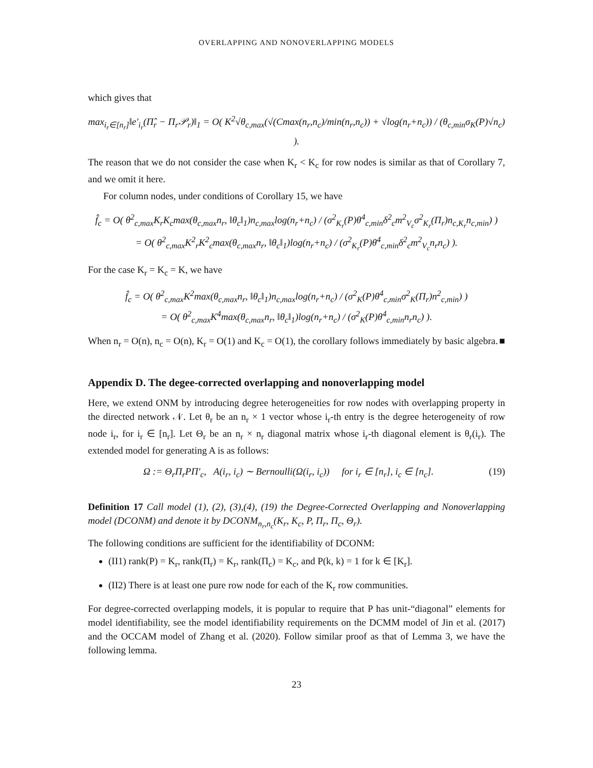OVERLAPPING AND NONOVERLAPPING MODELS
which gives that
max<sub>i<sub>r</sub>∈[n<sub>r</sub>]</sub>‖e′<sub>i<sub>r</sub></sub>(Π̂<sub>r</sub> − Π<sub>r</sub>𝒫<sub>r</sub>)‖<sub>1</sub> = O( K<sup>2</sup>√θ<sub>c,max</sub>(√(Cmax(n<sub>r</sub>,n<sub>c</sub>)/min(n<sub>r</sub>,n<sub>c</sub>)) + √log(n<sub>r</sub>+n<sub>c</sub>)) / (θ<sub>c,min</sub>σ<sub>K</sub>(P)√n<sub>c</sub>) ).
The reason that we do not consider the case when K<sub>r</sub> < K<sub>c</sub> for row nodes is similar as that of Corollary 7, and we omit it here.
For column nodes, under conditions of Corollary 15, we have
f̂<sub>c</sub> = O( θ<sup>2</sup><sub>c,max</sub>K<sub>r</sub>K<sub>c</sub>max(θ<sub>c,max</sub>n<sub>r</sub>, ‖θ<sub>c</sub>‖<sub>1</sub>)n<sub>c,max</sub>log(n<sub>r</sub>+n<sub>c</sub>) / (σ<sup>2</sup><sub>K<sub>r</sub></sub>(P)θ<sup>4</sup><sub>c,min</sub>δ<sup>2</sup><sub>c</sub>m<sup>2</sup><sub>V<sub>c</sub></sub>σ<sup>2</sup><sub>K<sub>r</sub></sub>(Π<sub>r</sub>)n<sub>c,K<sub>r</sub></sub>n<sub>c,min</sub>) )
= O( θ<sup>2</sup><sub>c,max</sub>K<sup>2</sup><sub>r</sub>K<sup>2</sup><sub>c</sub>max(θ<sub>c,max</sub>n<sub>r</sub>, ‖θ<sub>c</sub>‖<sub>1</sub>)log(n<sub>r</sub>+n<sub>c</sub>) / (σ<sup>2</sup><sub>K<sub>r</sub></sub>(P)θ<sup>4</sup><sub>c,min</sub>δ<sup>2</sup><sub>c</sub>m<sup>2</sup><sub>V<sub>c</sub></sub>n<sub>r</sub>n<sub>c</sub>) ).
For the case K<sub>r</sub> = K<sub>c</sub> = K, we have
f̂<sub>c</sub> = O( θ<sup>2</sup><sub>c,max</sub>K<sup>2</sup>max(θ<sub>c,max</sub>n<sub>r</sub>, ‖θ<sub>c</sub>‖<sub>1</sub>)n<sub>c,max</sub>log(n<sub>r</sub>+n<sub>c</sub>) / (σ<sup>2</sup><sub>K</sub>(P)θ<sup>4</sup><sub>c,min</sub>σ<sup>2</sup><sub>K</sub>(Π<sub>r</sub>)n<sup>2</sup><sub>c,min</sub>) )
= O( θ<sup>2</sup><sub>c,max</sub>K<sup>4</sup>max(θ<sub>c,max</sub>n<sub>r</sub>, ‖θ<sub>c</sub>‖<sub>1</sub>)log(n<sub>r</sub>+n<sub>c</sub>) / (σ<sup>2</sup><sub>K</sub>(P)θ<sup>4</sup><sub>c,min</sub>n<sub>r</sub>n<sub>c</sub>) ).
When n<sub>r</sub> = O(n), n<sub>c</sub> = O(n), K<sub>r</sub> = O(1) and K<sub>c</sub> = O(1), the corollary follows immediately by basic algebra. ■
Appendix D. The degee-corrected overlapping and nonoverlapping model
Here, we extend ONM by introducing degree heterogeneities for row nodes with overlapping property in the directed network 𝒩. Let θ<sub>r</sub> be an n<sub>r</sub> × 1 vector whose i<sub>r</sub>-th entry is the degree heterogeneity of row node i<sub>r</sub>, for i<sub>r</sub> ∈ [n<sub>r</sub>]. Let Θ<sub>r</sub> be an n<sub>r</sub> × n<sub>r</sub> diagonal matrix whose i<sub>r</sub>-th diagonal element is θ<sub>r</sub>(i<sub>r</sub>). The extended model for generating A is as follows:
Ω := Θ<sub>r</sub>Π<sub>r</sub>PΠ′<sub>c</sub>, A(i<sub>r</sub>, i<sub>c</sub>) ∼ Bernoulli(Ω(i<sub>r</sub>, i<sub>c</sub>)) for i<sub>r</sub> ∈ [n<sub>r</sub>], i<sub>c</sub> ∈ [n<sub>c</sub>]. (19)
Definition 17 Call model (1), (2), (3),(4), (19) the Degree-Corrected Overlapping and Nonoverlapping model (DCONM) and denote it by DCONM<sub>n<sub>r</sub>,n<sub>c</sub></sub>(K<sub>r</sub>, K<sub>c</sub>, P, Π<sub>r</sub>, Π<sub>c</sub>, Θ<sub>r</sub>).
The following conditions are sufficient for the identifiability of DCONM:
(II1) rank(P) = K<sub>r</sub>, rank(Π<sub>r</sub>) = K<sub>r</sub>, rank(Π<sub>c</sub>) = K<sub>c</sub>, and P(k, k) = 1 for k ∈ [K<sub>r</sub>].
(II2) There is at least one pure row node for each of the K<sub>r</sub> row communities.
For degree-corrected overlapping models, it is popular to require that P has unit-“diagonal” elements for model identifiability, see the model identifiability requirements on the DCMM model of Jin et al. (2017) and the OCCAM model of Zhang et al. (2020). Follow similar proof as that of Lemma 3, we have the following lemma.
23